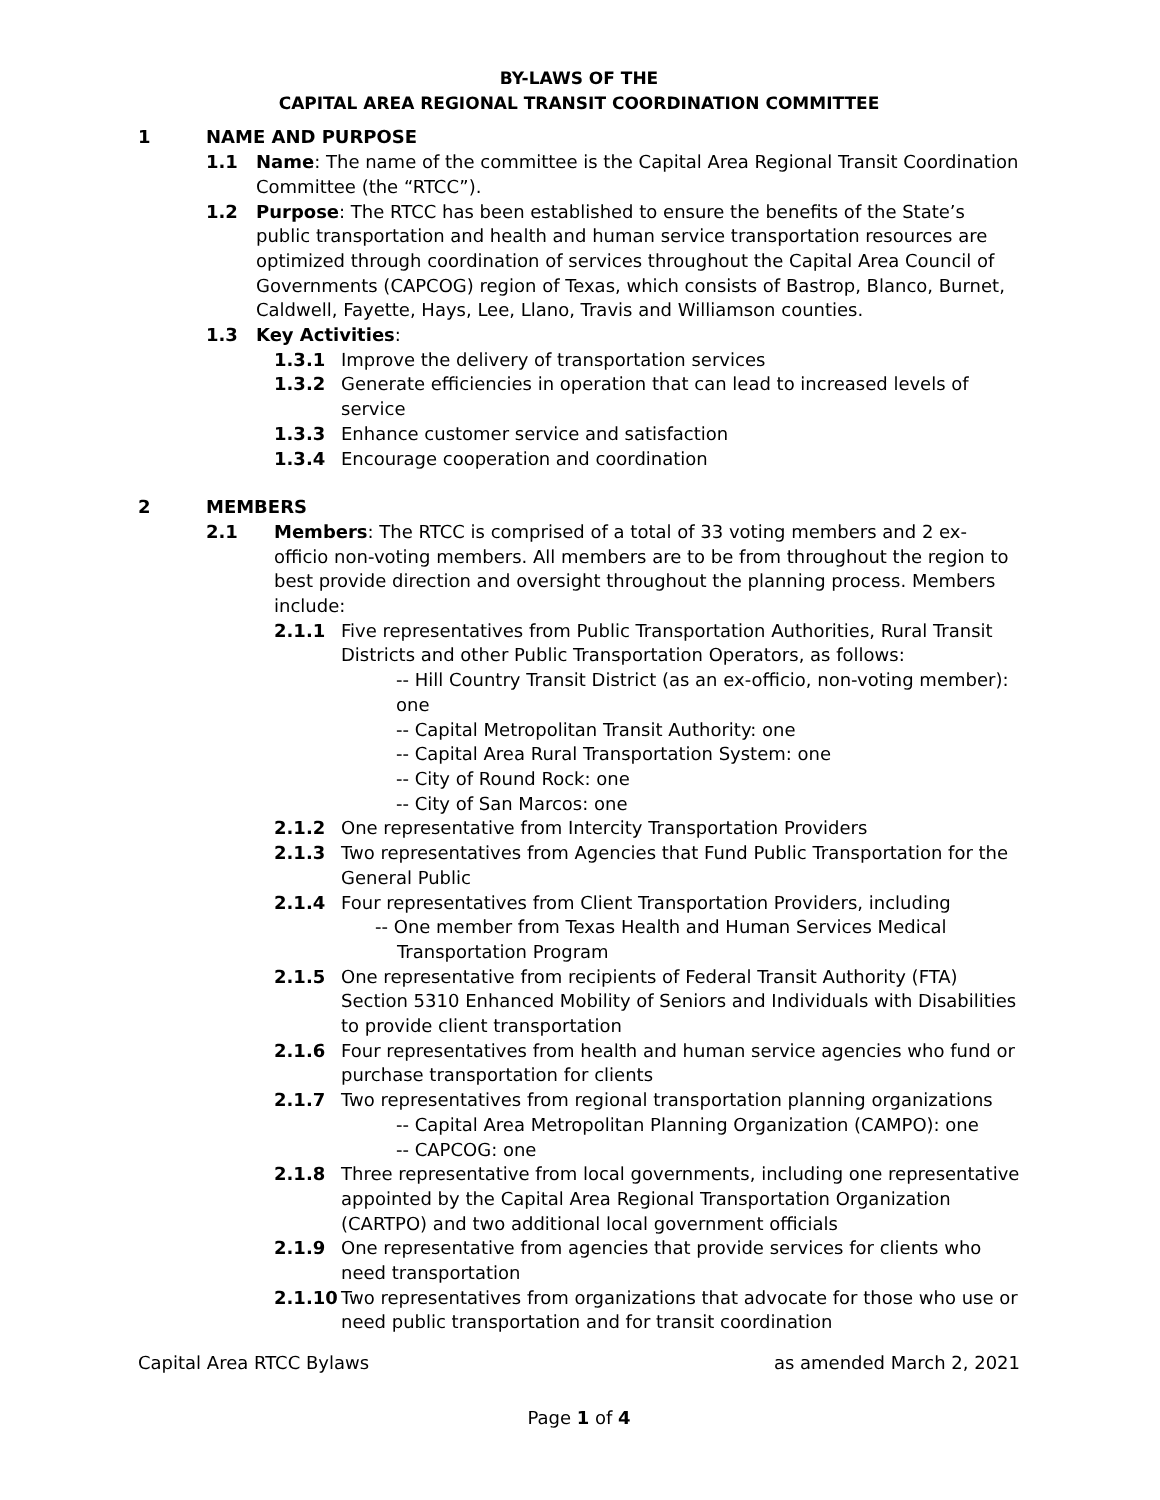BY-LAWS OF THE
CAPITAL AREA REGIONAL TRANSIT COORDINATION COMMITTEE
1 NAME AND PURPOSE
1.1 Name: The name of the committee is the Capital Area Regional Transit Coordination Committee (the “RTCC”).
1.2 Purpose: The RTCC has been established to ensure the benefits of the State’s public transportation and health and human service transportation resources are optimized through coordination of services throughout the Capital Area Council of Governments (CAPCOG) region of Texas, which consists of Bastrop, Blanco, Burnet, Caldwell, Fayette, Hays, Lee, Llano, Travis and Williamson counties.
1.3 Key Activities:
1.3.1 Improve the delivery of transportation services
1.3.2 Generate efficiencies in operation that can lead to increased levels of service
1.3.3 Enhance customer service and satisfaction
1.3.4 Encourage cooperation and coordination
2 MEMBERS
2.1 Members: The RTCC is comprised of a total of 33 voting members and 2 ex-officio non-voting members. All members are to be from throughout the region to best provide direction and oversight throughout the planning process. Members include:
2.1.1 Five representatives from Public Transportation Authorities, Rural Transit Districts and other Public Transportation Operators, as follows:
-- Hill Country Transit District (as an ex-officio, non-voting member): one
-- Capital Metropolitan Transit Authority: one
-- Capital Area Rural Transportation System: one
-- City of Round Rock: one
-- City of San Marcos: one
2.1.2 One representative from Intercity Transportation Providers
2.1.3 Two representatives from Agencies that Fund Public Transportation for the General Public
2.1.4 Four representatives from Client Transportation Providers, including
-- One member from Texas Health and Human Services Medical Transportation Program
2.1.5 One representative from recipients of Federal Transit Authority (FTA) Section 5310 Enhanced Mobility of Seniors and Individuals with Disabilities to provide client transportation
2.1.6 Four representatives from health and human service agencies who fund or purchase transportation for clients
2.1.7 Two representatives from regional transportation planning organizations
-- Capital Area Metropolitan Planning Organization (CAMPO): one
-- CAPCOG: one
2.1.8 Three representative from local governments, including one representative appointed by the Capital Area Regional Transportation Organization (CARTPO) and two additional local government officials
2.1.9 One representative from agencies that provide services for clients who need transportation
2.1.10 Two representatives from organizations that advocate for those who use or need public transportation and for transit coordination
Capital Area RTCC Bylaws as amended March 2, 2021
Page 1 of 4